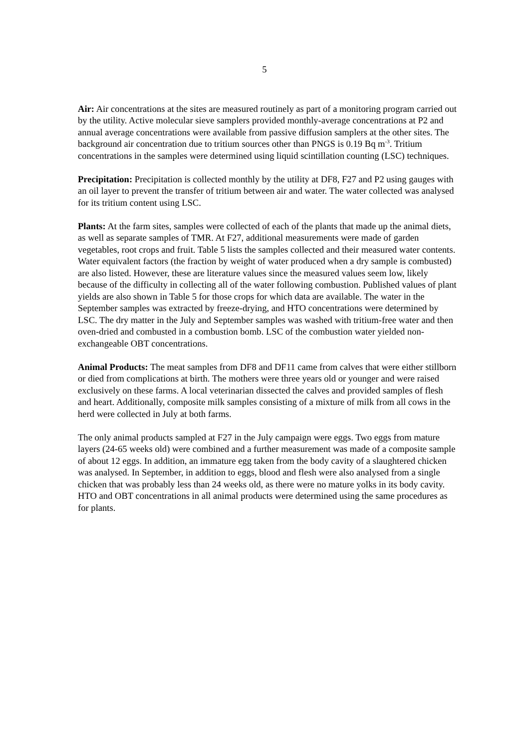5
Air: Air concentrations at the sites are measured routinely as part of a monitoring program carried out by the utility. Active molecular sieve samplers provided monthly-average concentrations at P2 and annual average concentrations were available from passive diffusion samplers at the other sites. The background air concentration due to tritium sources other than PNGS is 0.19 Bq m<sup>-3</sup>. Tritium concentrations in the samples were determined using liquid scintillation counting (LSC) techniques.
Precipitation: Precipitation is collected monthly by the utility at DF8, F27 and P2 using gauges with an oil layer to prevent the transfer of tritium between air and water. The water collected was analysed for its tritium content using LSC.
Plants: At the farm sites, samples were collected of each of the plants that made up the animal diets, as well as separate samples of TMR. At F27, additional measurements were made of garden vegetables, root crops and fruit. Table 5 lists the samples collected and their measured water contents. Water equivalent factors (the fraction by weight of water produced when a dry sample is combusted) are also listed. However, these are literature values since the measured values seem low, likely because of the difficulty in collecting all of the water following combustion. Published values of plant yields are also shown in Table 5 for those crops for which data are available. The water in the September samples was extracted by freeze-drying, and HTO concentrations were determined by LSC. The dry matter in the July and September samples was washed with tritium-free water and then oven-dried and combusted in a combustion bomb. LSC of the combustion water yielded non-exchangeable OBT concentrations.
Animal Products: The meat samples from DF8 and DF11 came from calves that were either stillborn or died from complications at birth. The mothers were three years old or younger and were raised exclusively on these farms. A local veterinarian dissected the calves and provided samples of flesh and heart. Additionally, composite milk samples consisting of a mixture of milk from all cows in the herd were collected in July at both farms.
The only animal products sampled at F27 in the July campaign were eggs. Two eggs from mature layers (24-65 weeks old) were combined and a further measurement was made of a composite sample of about 12 eggs. In addition, an immature egg taken from the body cavity of a slaughtered chicken was analysed. In September, in addition to eggs, blood and flesh were also analysed from a single chicken that was probably less than 24 weeks old, as there were no mature yolks in its body cavity. HTO and OBT concentrations in all animal products were determined using the same procedures as for plants.